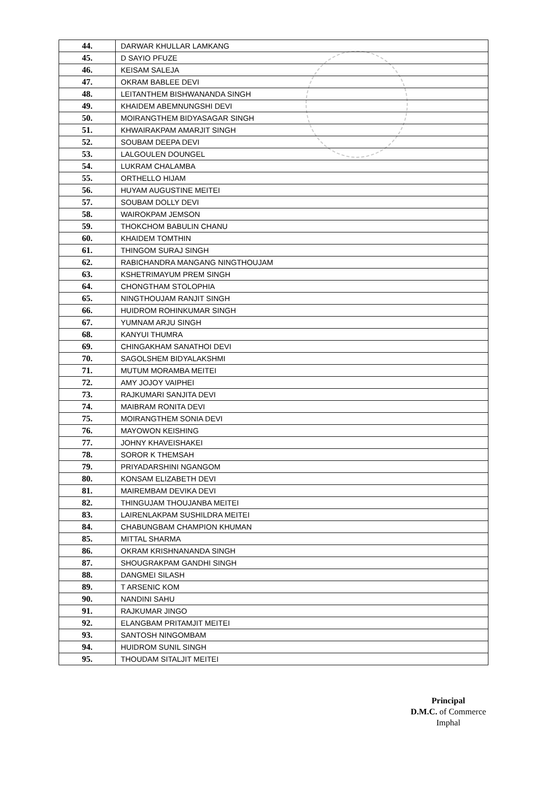| 44. | DARWAR KHULLAR LAMKANG |
| 45. | D SAYIO PFUZE |
| 46. | KEISAM SALEJA |
| 47. | OKRAM BABLEE DEVI |
| 48. | LEITANTHEM BISHWANANDA SINGH |
| 49. | KHAIDEM ABEMNUNGSHI DEVI |
| 50. | MOIRANGTHEM BIDYASAGAR SINGH |
| 51. | KHWAIRAKPAM AMARJIT SINGH |
| 52. | SOUBAM DEEPA DEVI |
| 53. | LALGOULEN DOUNGEL |
| 54. | LUKRAM CHALAMBA |
| 55. | ORTHELLO HIJAM |
| 56. | HUYAM AUGUSTINE MEITEI |
| 57. | SOUBAM DOLLY DEVI |
| 58. | WAIROKPAM JEMSON |
| 59. | THOKCHOM BABULIN CHANU |
| 60. | KHAIDEM TOMTHIN |
| 61. | THINGOM SURAJ SINGH |
| 62. | RABICHANDRA MANGANG NINGTHOUJAM |
| 63. | KSHETRIMAYUM PREM SINGH |
| 64. | CHONGTHAM STOLOPHIA |
| 65. | NINGTHOUJAM RANJIT SINGH |
| 66. | HUIDROM ROHINKUMAR SINGH |
| 67. | YUMNAM ARJU SINGH |
| 68. | KANYUI THUMRA |
| 69. | CHINGAKHAM SANATHOI DEVI |
| 70. | SAGOLSHEM BIDYALAKSHMI |
| 71. | MUTUM MORAMBA MEITEI |
| 72. | AMY JOJOY VAIPHEI |
| 73. | RAJKUMARI SANJITA DEVI |
| 74. | MAIBRAM RONITA DEVI |
| 75. | MOIRANGTHEM SONIA DEVI |
| 76. | MAYOWON KEISHING |
| 77. | JOHNY KHAVEISHAKEI |
| 78. | SOROR K THEMSAH |
| 79. | PRIYADARSHINI NGANGOM |
| 80. | KONSAM ELIZABETH DEVI |
| 81. | MAIREMBAM DEVIKA DEVI |
| 82. | THINGUJAM THOUJANBA MEITEI |
| 83. | LAIRENLAKPAM SUSHILDRA MEITEI |
| 84. | CHABUNGBAM CHAMPION KHUMAN |
| 85. | MITTAL SHARMA |
| 86. | OKRAM KRISHNANANDA SINGH |
| 87. | SHOUGRAKPAM GANDHI SINGH |
| 88. | DANGMEI SILASH |
| 89. | T ARSENIC KOM |
| 90. | NANDINI SAHU |
| 91. | RAJKUMAR JINGO |
| 92. | ELANGBAM PRITAMJIT MEITEI |
| 93. | SANTOSH NINGOMBAM |
| 94. | HUIDROM SUNIL SINGH |
| 95. | THOUDAM SITALJIT MEITEI |
Principal
D.M.C. of Commerce
Imphal